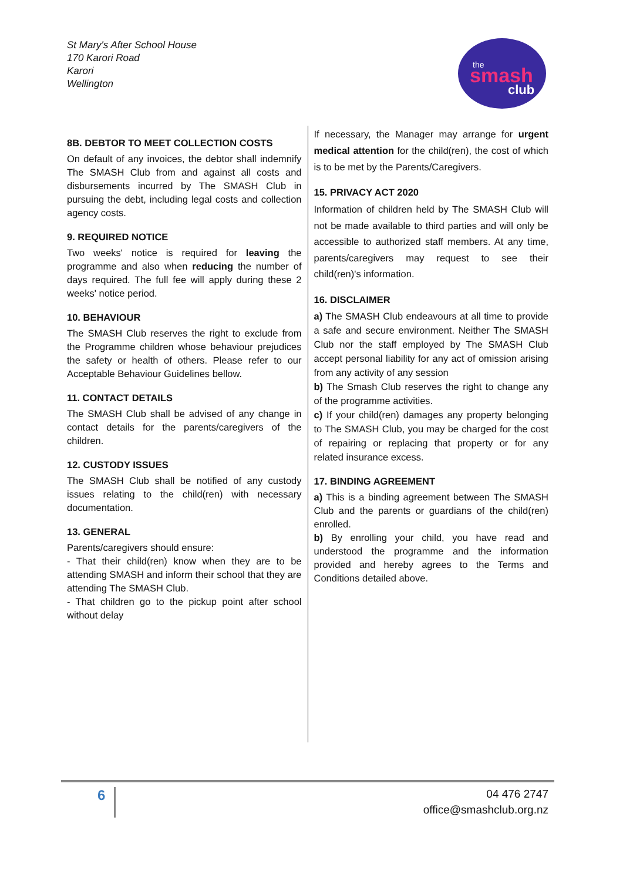St Mary's After School House
170 Karori Road
Karori
Wellington
the
smash
club
8B. DEBTOR TO MEET COLLECTION COSTS
On default of any invoices, the debtor shall indemnify The SMASH Club from and against all costs and disbursements incurred by The SMASH Club in pursuing the debt, including legal costs and collection agency costs.
9. REQUIRED NOTICE
Two weeks' notice is required for leaving the programme and also when reducing the number of days required. The full fee will apply during these 2 weeks' notice period.
10. BEHAVIOUR
The SMASH Club reserves the right to exclude from the Programme children whose behaviour prejudices the safety or health of others. Please refer to our Acceptable Behaviour Guidelines bellow.
11. CONTACT DETAILS
The SMASH Club shall be advised of any change in contact details for the parents/caregivers of the children.
12. CUSTODY ISSUES
The SMASH Club shall be notified of any custody issues relating to the child(ren) with necessary documentation.
13. GENERAL
Parents/caregivers should ensure:
- That their child(ren) know when they are to be attending SMASH and inform their school that they are attending The SMASH Club.
- That children go to the pickup point after school without delay
If necessary, the Manager may arrange for urgent medical attention for the child(ren), the cost of which is to be met by the Parents/Caregivers.
15. PRIVACY ACT 2020
Information of children held by The SMASH Club will not be made available to third parties and will only be accessible to authorized staff members. At any time, parents/caregivers may request to see their child(ren)'s information.
16. DISCLAIMER
a) The SMASH Club endeavours at all time to provide a safe and secure environment. Neither The SMASH Club nor the staff employed by The SMASH Club accept personal liability for any act of omission arising from any activity of any session
b) The Smash Club reserves the right to change any of the programme activities.
c) If your child(ren) damages any property belonging to The SMASH Club, you may be charged for the cost of repairing or replacing that property or for any related insurance excess.
17. BINDING AGREEMENT
a) This is a binding agreement between The SMASH Club and the parents or guardians of the child(ren) enrolled.
b) By enrolling your child, you have read and understood the programme and the information provided and hereby agrees to the Terms and Conditions detailed above.
6
04 476 2747
office@smashclub.org.nz